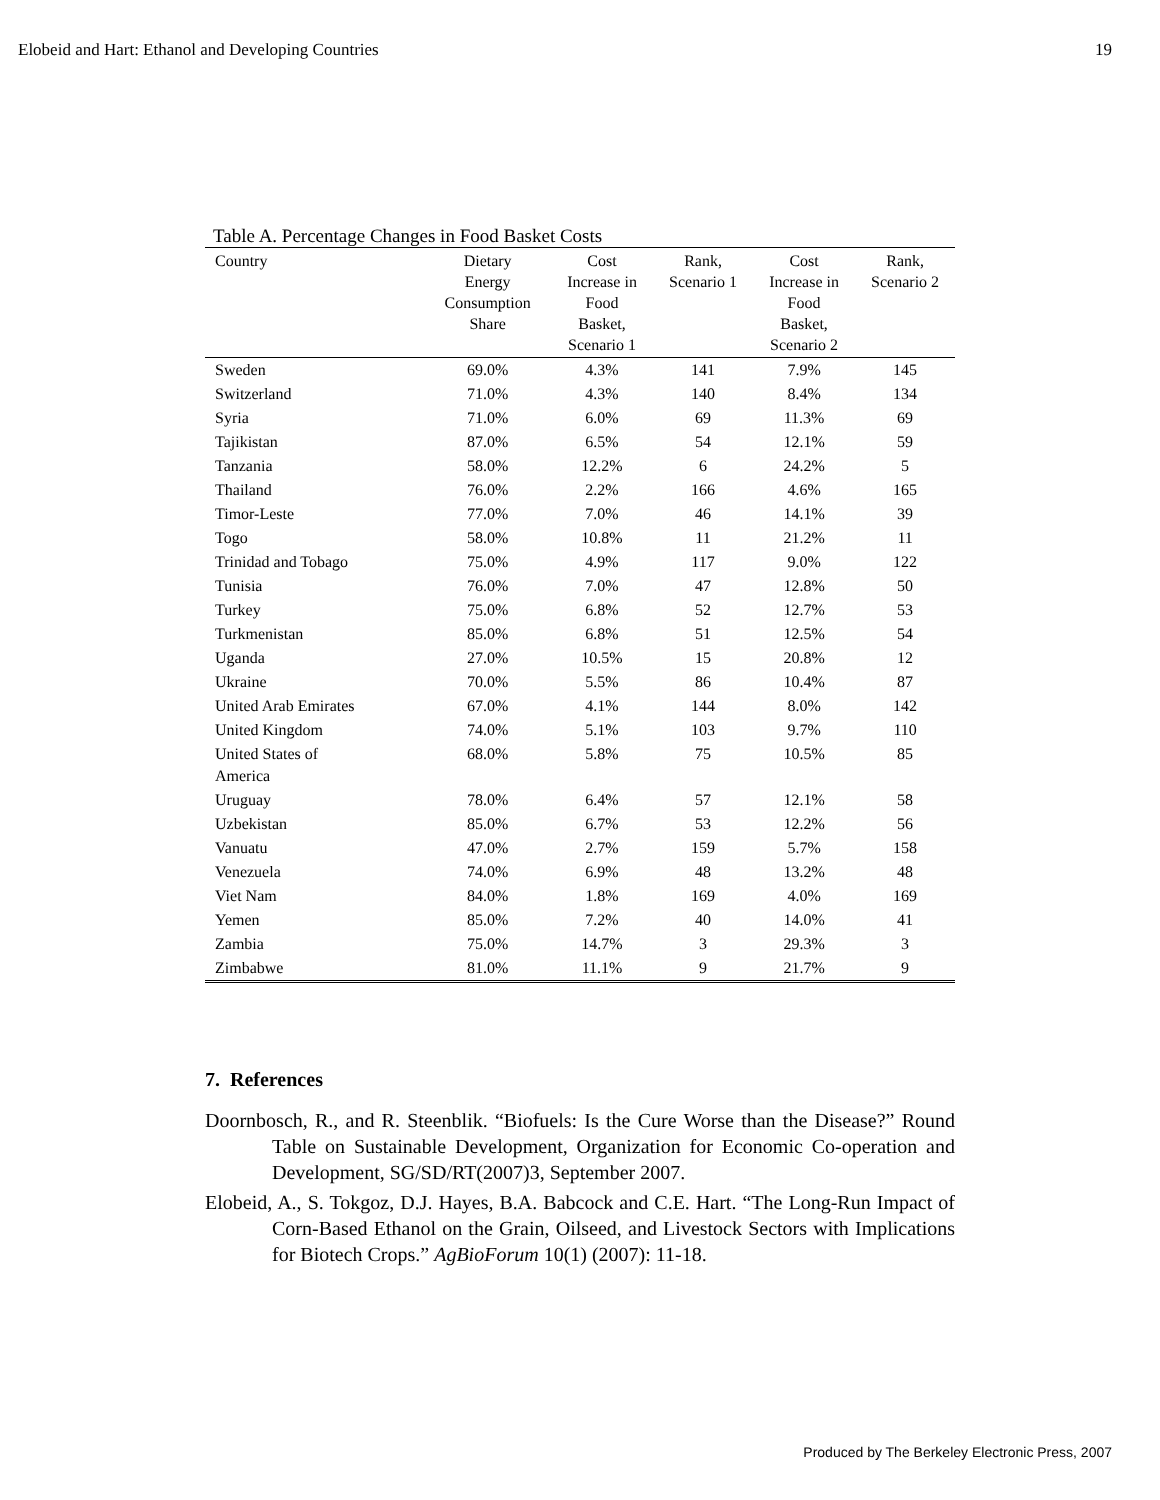Elobeid and Hart: Ethanol and Developing Countries 19
Table A. Percentage Changes in Food Basket Costs
| Country | Dietary Energy Consumption Share | Cost Increase in Food Basket, Scenario 1 | Rank, Scenario 1 | Cost Increase in Food Basket, Scenario 2 | Rank, Scenario 2 |
| --- | --- | --- | --- | --- | --- |
| Sweden | 69.0% | 4.3% | 141 | 7.9% | 145 |
| Switzerland | 71.0% | 4.3% | 140 | 8.4% | 134 |
| Syria | 71.0% | 6.0% | 69 | 11.3% | 69 |
| Tajikistan | 87.0% | 6.5% | 54 | 12.1% | 59 |
| Tanzania | 58.0% | 12.2% | 6 | 24.2% | 5 |
| Thailand | 76.0% | 2.2% | 166 | 4.6% | 165 |
| Timor-Leste | 77.0% | 7.0% | 46 | 14.1% | 39 |
| Togo | 58.0% | 10.8% | 11 | 21.2% | 11 |
| Trinidad and Tobago | 75.0% | 4.9% | 117 | 9.0% | 122 |
| Tunisia | 76.0% | 7.0% | 47 | 12.8% | 50 |
| Turkey | 75.0% | 6.8% | 52 | 12.7% | 53 |
| Turkmenistan | 85.0% | 6.8% | 51 | 12.5% | 54 |
| Uganda | 27.0% | 10.5% | 15 | 20.8% | 12 |
| Ukraine | 70.0% | 5.5% | 86 | 10.4% | 87 |
| United Arab Emirates | 67.0% | 4.1% | 144 | 8.0% | 142 |
| United Kingdom | 74.0% | 5.1% | 103 | 9.7% | 110 |
| United States of America | 68.0% | 5.8% | 75 | 10.5% | 85 |
| Uruguay | 78.0% | 6.4% | 57 | 12.1% | 58 |
| Uzbekistan | 85.0% | 6.7% | 53 | 12.2% | 56 |
| Vanuatu | 47.0% | 2.7% | 159 | 5.7% | 158 |
| Venezuela | 74.0% | 6.9% | 48 | 13.2% | 48 |
| Viet Nam | 84.0% | 1.8% | 169 | 4.0% | 169 |
| Yemen | 85.0% | 7.2% | 40 | 14.0% | 41 |
| Zambia | 75.0% | 14.7% | 3 | 29.3% | 3 |
| Zimbabwe | 81.0% | 11.1% | 9 | 21.7% | 9 |
7. References
Doornbosch, R., and R. Steenblik. “Biofuels: Is the Cure Worse than the Disease?” Round Table on Sustainable Development, Organization for Economic Co-operation and Development, SG/SD/RT(2007)3, September 2007.
Elobeid, A., S. Tokgoz, D.J. Hayes, B.A. Babcock and C.E. Hart. “The Long-Run Impact of Corn-Based Ethanol on the Grain, Oilseed, and Livestock Sectors with Implications for Biotech Crops.” AgBioForum 10(1) (2007): 11-18.
Produced by The Berkeley Electronic Press, 2007